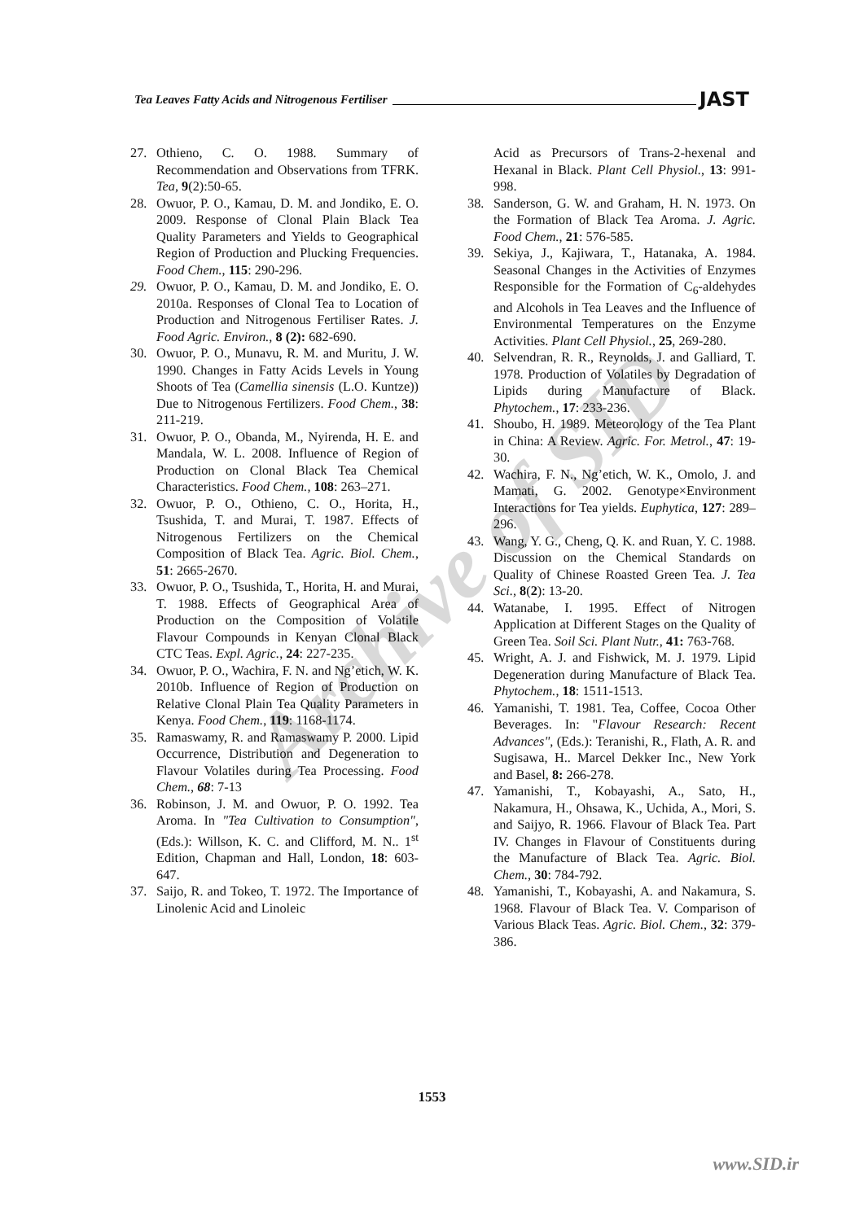Tea Leaves Fatty Acids and Nitrogenous Fertiliser JAST
27. Othieno, C. O. 1988. Summary of Recommendation and Observations from TFRK. Tea, 9(2):50-65.
28. Owuor, P. O., Kamau, D. M. and Jondiko, E. O. 2009. Response of Clonal Plain Black Tea Quality Parameters and Yields to Geographical Region of Production and Plucking Frequencies. Food Chem., 115: 290-296.
29. Owuor, P. O., Kamau, D. M. and Jondiko, E. O. 2010a. Responses of Clonal Tea to Location of Production and Nitrogenous Fertiliser Rates. J. Food Agric. Environ., 8 (2): 682-690.
30. Owuor, P. O., Munavu, R. M. and Muritu, J. W. 1990. Changes in Fatty Acids Levels in Young Shoots of Tea (Camellia sinensis (L.O. Kuntze)) Due to Nitrogenous Fertilizers. Food Chem., 38: 211-219.
31. Owuor, P. O., Obanda, M., Nyirenda, H. E. and Mandala, W. L. 2008. Influence of Region of Production on Clonal Black Tea Chemical Characteristics. Food Chem., 108: 263–271.
32. Owuor, P. O., Othieno, C. O., Horita, H., Tsushida, T. and Murai, T. 1987. Effects of Nitrogenous Fertilizers on the Chemical Composition of Black Tea. Agric. Biol. Chem., 51: 2665-2670.
33. Owuor, P. O., Tsushida, T., Horita, H. and Murai, T. 1988. Effects of Geographical Area of Production on the Composition of Volatile Flavour Compounds in Kenyan Clonal Black CTC Teas. Expl. Agric., 24: 227-235.
34. Owuor, P. O., Wachira, F. N. and Ng’etich, W. K. 2010b. Influence of Region of Production on Relative Clonal Plain Tea Quality Parameters in Kenya. Food Chem., 119: 1168-1174.
35. Ramaswamy, R. and Ramaswamy P. 2000. Lipid Occurrence, Distribution and Degeneration to Flavour Volatiles during Tea Processing. Food Chem., 68: 7-13
36. Robinson, J. M. and Owuor, P. O. 1992. Tea Aroma. In "Tea Cultivation to Consumption", (Eds.): Willson, K. C. and Clifford, M. N.. 1<sup>st</sup> Edition, Chapman and Hall, London, 18: 603-647.
37. Saijo, R. and Tokeo, T. 1972. The Importance of Linolenic Acid and Linoleic
Acid as Precursors of Trans-2-hexenal and Hexanal in Black. Plant Cell Physiol., 13: 991-998.
38. Sanderson, G. W. and Graham, H. N. 1973. On the Formation of Black Tea Aroma. J. Agric. Food Chem., 21: 576-585.
39. Sekiya, J., Kajiwara, T., Hatanaka, A. 1984. Seasonal Changes in the Activities of Enzymes Responsible for the Formation of C<sub>6</sub>-aldehydes and Alcohols in Tea Leaves and the Influence of Environmental Temperatures on the Enzyme Activities. Plant Cell Physiol., 25, 269-280.
40. Selvendran, R. R., Reynolds, J. and Galliard, T. 1978. Production of Volatiles by Degradation of Lipids during Manufacture of Black. Phytochem., 17: 233-236.
41. Shoubo, H. 1989. Meteorology of the Tea Plant in China: A Review. Agric. For. Metrol., 47: 19-30.
42. Wachira, F. N., Ng’etich, W. K., Omolo, J. and Mamati, G. 2002. Genotype×Environment Interactions for Tea yields. Euphytica, 127: 289–296.
43. Wang, Y. G., Cheng, Q. K. and Ruan, Y. C. 1988. Discussion on the Chemical Standards on Quality of Chinese Roasted Green Tea. J. Tea Sci., 8(2): 13-20.
44. Watanabe, I. 1995. Effect of Nitrogen Application at Different Stages on the Quality of Green Tea. Soil Sci. Plant Nutr., 41: 763-768.
45. Wright, A. J. and Fishwick, M. J. 1979. Lipid Degeneration during Manufacture of Black Tea. Phytochem., 18: 1511-1513.
46. Yamanishi, T. 1981. Tea, Coffee, Cocoa Other Beverages. In: "Flavour Research: Recent Advances", (Eds.): Teranishi, R., Flath, A. R. and Sugisawa, H.. Marcel Dekker Inc., New York and Basel, 8: 266-278.
47. Yamanishi, T., Kobayashi, A., Sato, H., Nakamura, H., Ohsawa, K., Uchida, A., Mori, S. and Saijyo, R. 1966. Flavour of Black Tea. Part IV. Changes in Flavour of Constituents during the Manufacture of Black Tea. Agric. Biol. Chem., 30: 784-792.
48. Yamanishi, T., Kobayashi, A. and Nakamura, S. 1968. Flavour of Black Tea. V. Comparison of Various Black Teas. Agric. Biol. Chem., 32: 379-386.
Archive of SID
1553
www.SID.ir